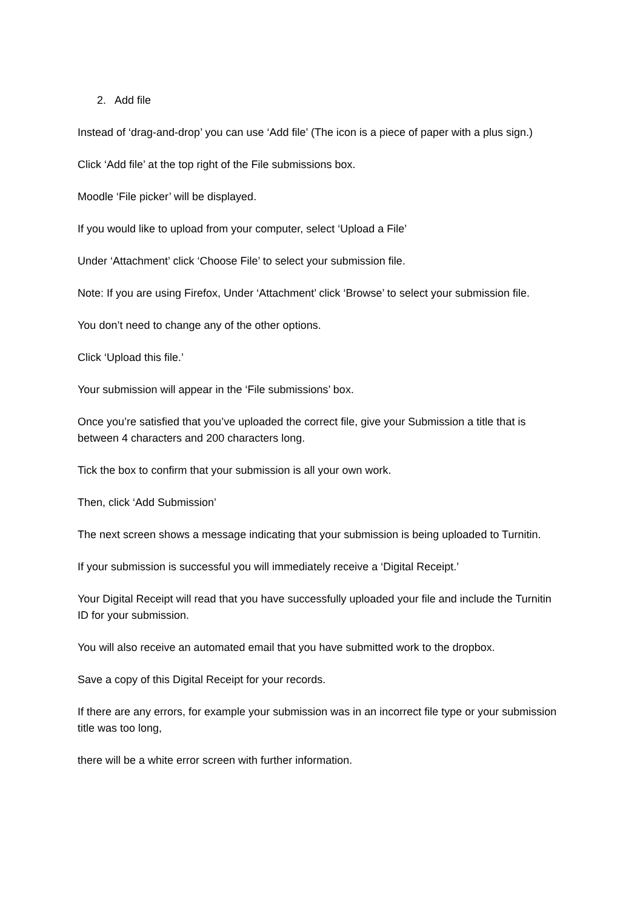2. Add file
Instead of ‘drag-and-drop’ you can use ‘Add file’ (The icon is a piece of paper with a plus sign.)
Click ‘Add file’ at the top right of the File submissions box.
Moodle ‘File picker’ will be displayed.
If you would like to upload from your computer, select ‘Upload a File’
Under ‘Attachment’ click ‘Choose File’ to select your submission file.
Note: If you are using Firefox, Under ‘Attachment’ click ‘Browse’ to select your submission file.
You don’t need to change any of the other options.
Click ‘Upload this file.’
Your submission will appear in the ‘File submissions’ box.
Once you’re satisfied that you’ve uploaded the correct file, give your Submission a title that is between 4 characters and 200 characters long.
Tick the box to confirm that your submission is all your own work.
Then, click ‘Add Submission’
The next screen shows a message indicating that your submission is being uploaded to Turnitin.
If your submission is successful you will immediately receive a ‘Digital Receipt.’
Your Digital Receipt will read that you have successfully uploaded your file and include the Turnitin ID for your submission.
You will also receive an automated email that you have submitted work to the dropbox.
Save a copy of this Digital Receipt for your records.
If there are any errors, for example your submission was in an incorrect file type or your submission title was too long,
there will be a white error screen with further information.